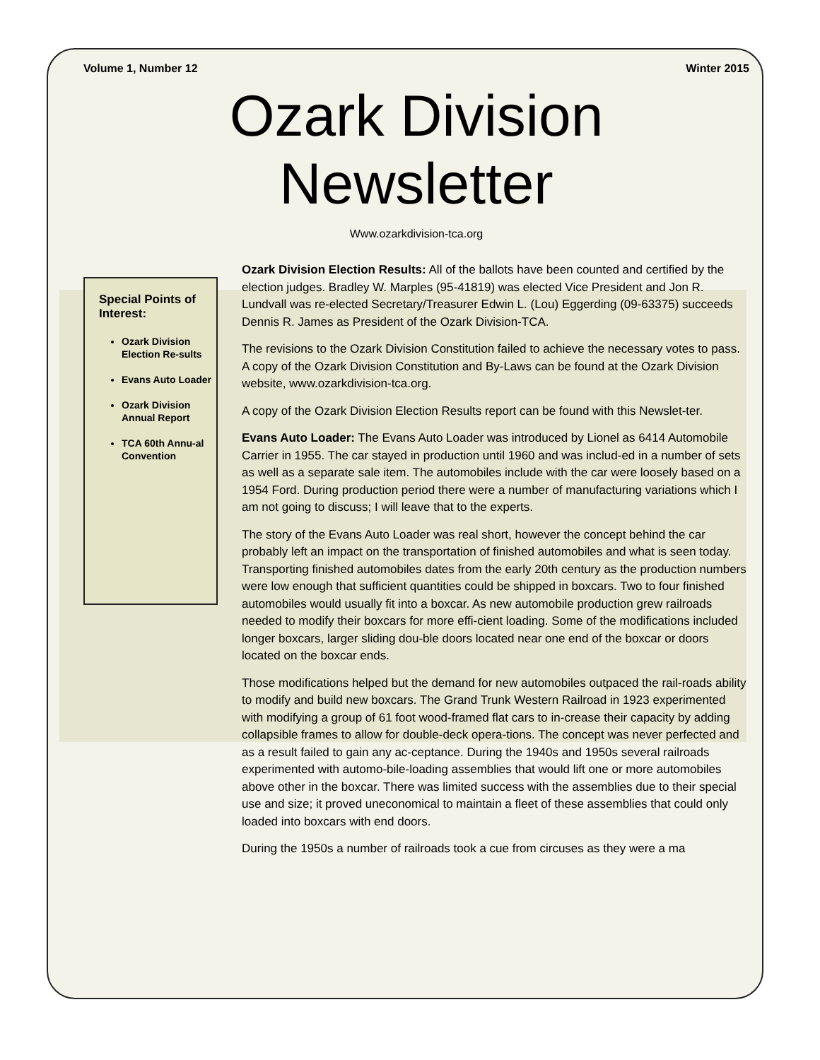Volume 1, Number 12 Winter 2015
Ozark Division
Newsletter
Www.ozarkdivision-tca.org
Special Points of Interest:
Ozark Division Election Re-sults
Evans Auto Loader
Ozark Division Annual Report
TCA 60th Annu-al Convention
Ozark Division Election Results: All of the ballots have been counted and certified by the election judges. Bradley W. Marples (95-41819) was elected Vice President and Jon R. Lundvall was re-elected Secretary/Treasurer Edwin L. (Lou) Eggerding (09-63375) succeeds Dennis R. James as President of the Ozark Division-TCA.
The revisions to the Ozark Division Constitution failed to achieve the necessary votes to pass. A copy of the Ozark Division Constitution and By-Laws can be found at the Ozark Division website, www.ozarkdivision-tca.org.
A copy of the Ozark Division Election Results report can be found with this Newslet-ter.
Evans Auto Loader: The Evans Auto Loader was introduced by Lionel as 6414 Automobile Carrier in 1955. The car stayed in production until 1960 and was includ-ed in a number of sets as well as a separate sale item. The automobiles include with the car were loosely based on a 1954 Ford. During production period there were a number of manufacturing variations which I am not going to discuss; I will leave that to the experts.
The story of the Evans Auto Loader was real short, however the concept behind the car probably left an impact on the transportation of finished automobiles and what is seen today. Transporting finished automobiles dates from the early 20th century as the production numbers were low enough that sufficient quantities could be shipped in boxcars. Two to four finished automobiles would usually fit into a boxcar. As new automobile production grew railroads needed to modify their boxcars for more effi-cient loading. Some of the modifications included longer boxcars, larger sliding dou-ble doors located near one end of the boxcar or doors located on the boxcar ends.
Those modifications helped but the demand for new automobiles outpaced the rail-roads ability to modify and build new boxcars. The Grand Trunk Western Railroad in 1923 experimented with modifying a group of 61 foot wood-framed flat cars to in-crease their capacity by adding collapsible frames to allow for double-deck opera-tions. The concept was never perfected and as a result failed to gain any ac-ceptance. During the 1940s and 1950s several railroads experimented with automo-bile-loading assemblies that would lift one or more automobiles above other in the boxcar. There was limited success with the assemblies due to their special use and size; it proved uneconomical to maintain a fleet of these assemblies that could only loaded into boxcars with end doors.
During the 1950s a number of railroads took a cue from circuses as they were a ma